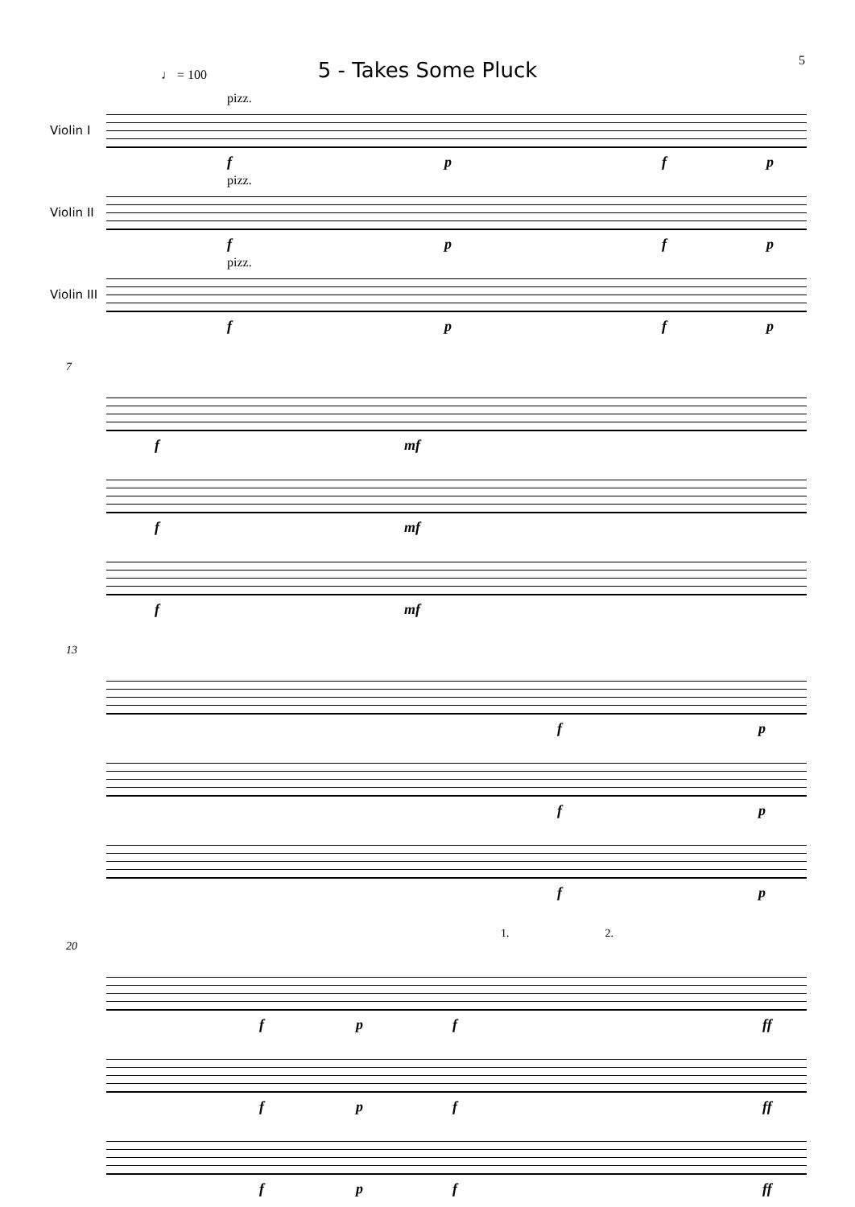5
5 - Takes Some Pluck
♩ = 100
Violin I
pizz.
f p f p
Violin II
pizz.
f p f p
Violin III
pizz.
f p f p
7
f mf
f mf
f mf
13
f p
f p
f p
1. 2.
20
f p f ff
f p f ff
f p f ff